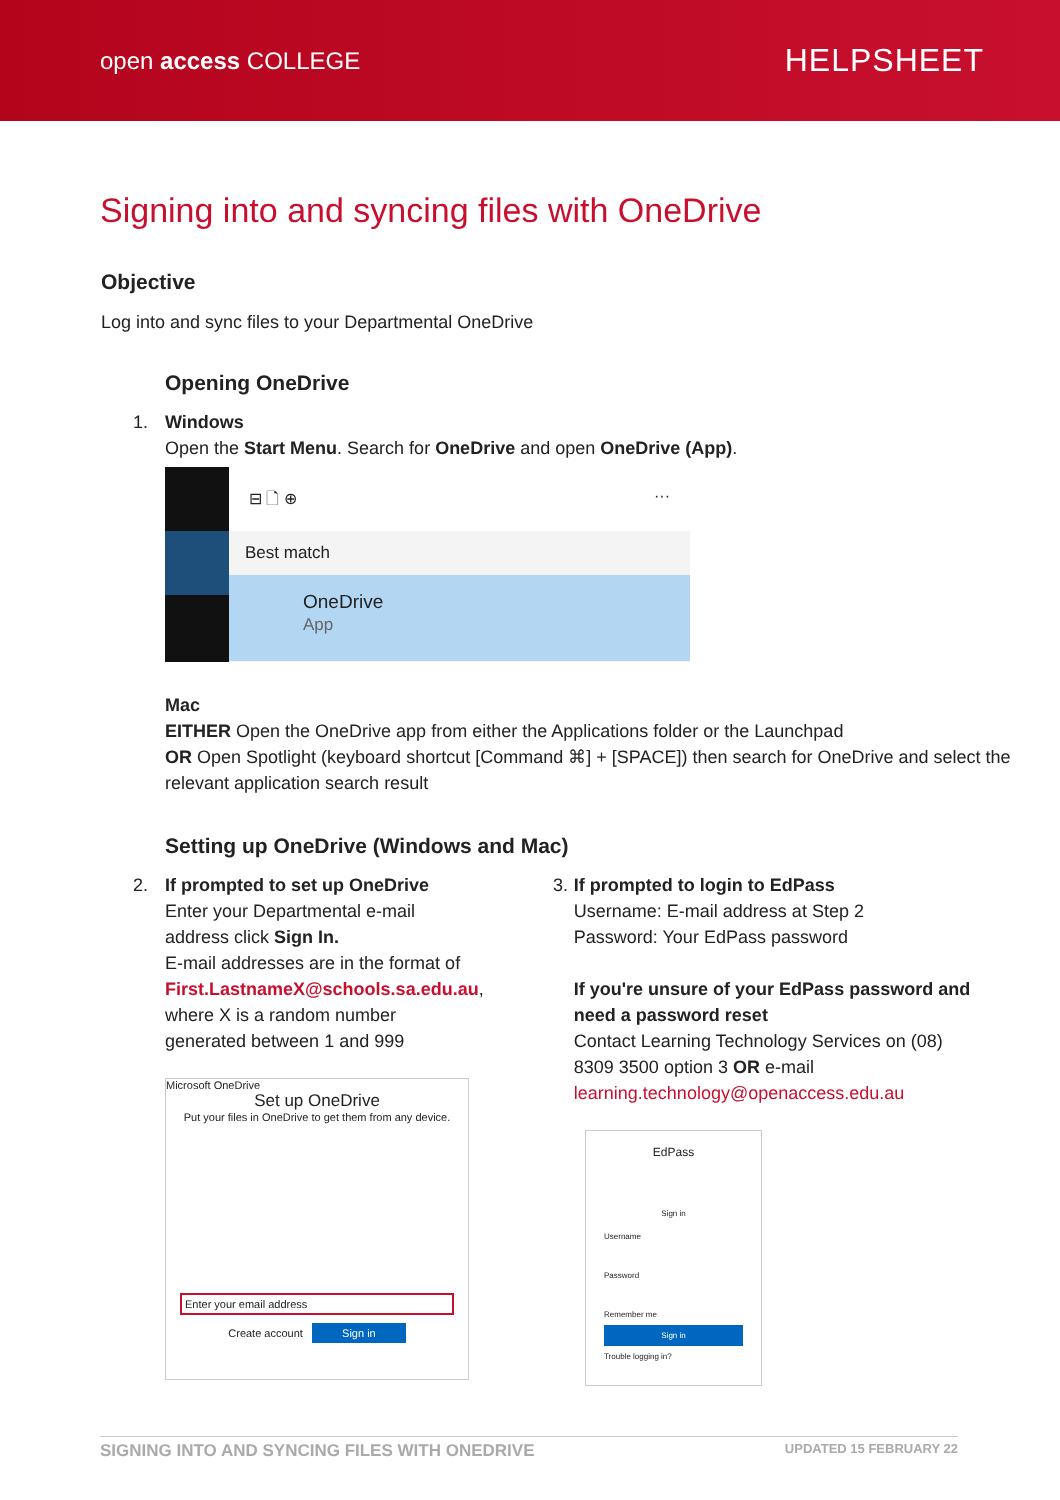open access COLLEGE
HELPSHEET
Signing into and syncing files with OneDrive
Objective
Log into and sync files to your Departmental OneDrive
Opening OneDrive
1. Windows
Open the Start Menu. Search for OneDrive and open OneDrive (App).
⊟ 🗋 ⊕ ···
Best match
OneDrive
App
Mac
EITHER Open the OneDrive app from either the Applications folder or the Launchpad
OR Open Spotlight (keyboard shortcut [Command ⌘] + [SPACE]) then search for OneDrive and select the relevant application search result
Setting up OneDrive (Windows and Mac)
2. If prompted to set up OneDrive
Enter your Departmental e-mail
address click Sign In.
E-mail addresses are in the format of
First.LastnameX@schools.sa.edu.au,
where X is a random number
generated between 1 and 999
Microsoft OneDrive
Set up OneDrive
Put your files in OneDrive to get them from any device.
Enter your email address
Create account Sign in
3. If prompted to login to EdPass
Username: E-mail address at Step 2
Password: Your EdPass password
If you're unsure of your EdPass password and need a password reset
Contact Learning Technology Services on (08) 8309 3500 option 3 OR e-mail
learning.technology@openaccess.edu.au
EdPass
Sign in
Username
Password
Remember me
Sign in
Trouble logging in?
SIGNING INTO AND SYNCING FILES WITH ONEDRIVE UPDATED 15 FEBRUARY 22